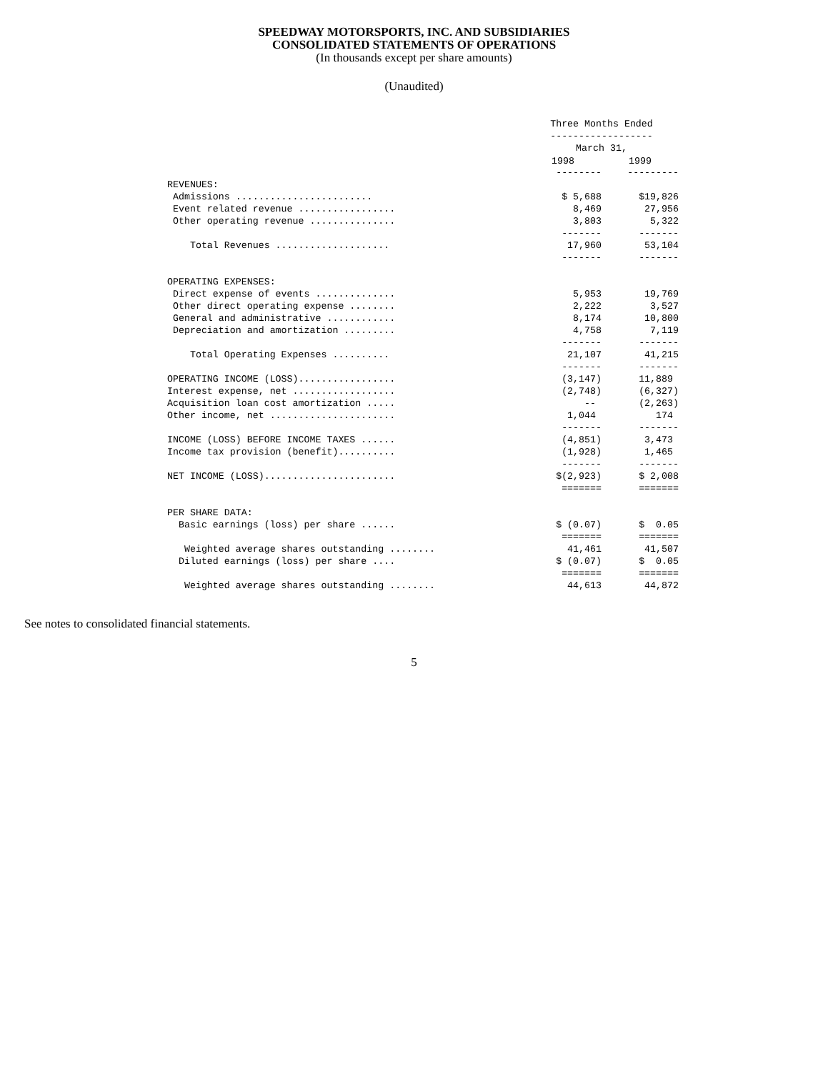SPEEDWAY MOTORSPORTS, INC. AND SUBSIDIARIES
CONSOLIDATED STATEMENTS OF OPERATIONS
(In thousands except per share amounts)
(Unaudited)
| | Three Months Ended | |
| | ------------------ | |
| | March 31, | |
| | 1998 | 1999 |
| | -------- | --------- |
| REVENUES: | | |
| Admissions ........................ | $ 5,688 | $19,826 |
| Event related revenue ................. | 8,469 | 27,956 |
| Other operating revenue ............... | 3,803 | 5,322 |
| | ------- | ------- |
| Total Revenues .................... | 17,960 | 53,104 |
| | ------- | ------- |
| OPERATING EXPENSES: | | |
| Direct expense of events .............. | 5,953 | 19,769 |
| Other direct operating expense ........ | 2,222 | 3,527 |
| General and administrative ............ | 8,174 | 10,800 |
| Depreciation and amortization ......... | 4,758 | 7,119 |
| | ------- | ------- |
| Total Operating Expenses .......... | 21,107 | 41,215 |
| | ------- | ------- |
| OPERATING INCOME (LOSS)................. | (3,147) | 11,889 |
| Interest expense, net .................. | (2,748) | (6,327) |
| Acquisition loan cost amortization ..... | -- | (2,263) |
| Other income, net ...................... | 1,044 | 174 |
| | ------- | ------- |
| INCOME (LOSS) BEFORE INCOME TAXES ...... | (4,851) | 3,473 |
| Income tax provision (benefit).......... | (1,928) | 1,465 |
| | ------- | ------- |
| NET INCOME (LOSS)....................... | $(2,923) | $ 2,008 |
| | ======= | ======= |
| PER SHARE DATA: | | |
| Basic earnings (loss) per share ...... | $ (0.07) | $ 0.05 |
| | ======= | ======= |
| Weighted average shares outstanding ........ | 41,461 | 41,507 |
| Diluted earnings (loss) per share .... | $ (0.07) | $ 0.05 |
| | ======= | ======= |
| Weighted average shares outstanding ........ | 44,613 | 44,872 |
See notes to consolidated financial statements.
5